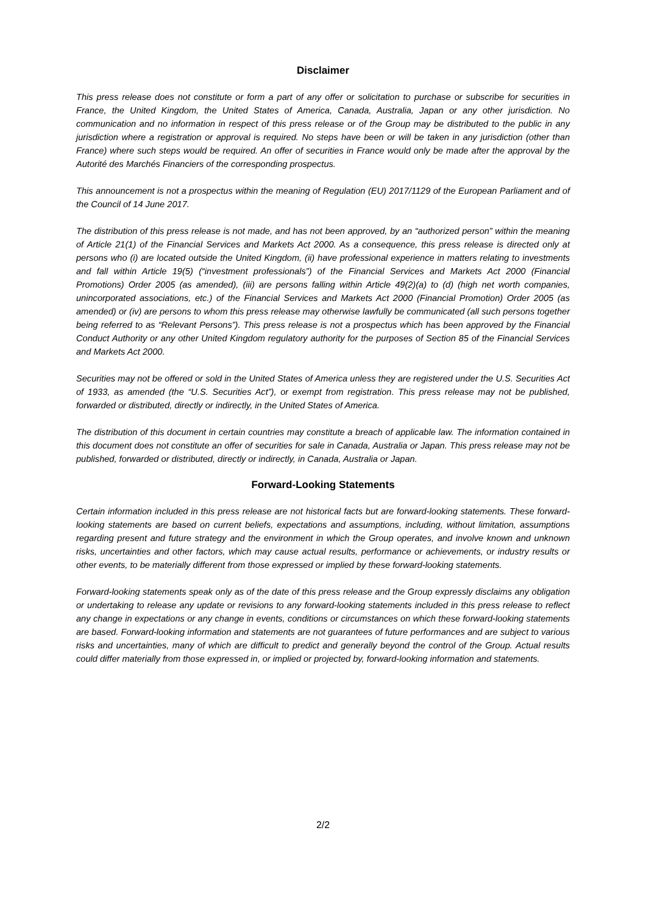Disclaimer
This press release does not constitute or form a part of any offer or solicitation to purchase or subscribe for securities in France, the United Kingdom, the United States of America, Canada, Australia, Japan or any other jurisdiction. No communication and no information in respect of this press release or of the Group may be distributed to the public in any jurisdiction where a registration or approval is required. No steps have been or will be taken in any jurisdiction (other than France) where such steps would be required. An offer of securities in France would only be made after the approval by the Autorité des Marchés Financiers of the corresponding prospectus.
This announcement is not a prospectus within the meaning of Regulation (EU) 2017/1129 of the European Parliament and of the Council of 14 June 2017.
The distribution of this press release is not made, and has not been approved, by an “authorized person” within the meaning of Article 21(1) of the Financial Services and Markets Act 2000. As a consequence, this press release is directed only at persons who (i) are located outside the United Kingdom, (ii) have professional experience in matters relating to investments and fall within Article 19(5) (“investment professionals”) of the Financial Services and Markets Act 2000 (Financial Promotions) Order 2005 (as amended), (iii) are persons falling within Article 49(2)(a) to (d) (high net worth companies, unincorporated associations, etc.) of the Financial Services and Markets Act 2000 (Financial Promotion) Order 2005 (as amended) or (iv) are persons to whom this press release may otherwise lawfully be communicated (all such persons together being referred to as “Relevant Persons”). This press release is not a prospectus which has been approved by the Financial Conduct Authority or any other United Kingdom regulatory authority for the purposes of Section 85 of the Financial Services and Markets Act 2000.
Securities may not be offered or sold in the United States of America unless they are registered under the U.S. Securities Act of 1933, as amended (the “U.S. Securities Act”), or exempt from registration. This press release may not be published, forwarded or distributed, directly or indirectly, in the United States of America.
The distribution of this document in certain countries may constitute a breach of applicable law. The information contained in this document does not constitute an offer of securities for sale in Canada, Australia or Japan. This press release may not be published, forwarded or distributed, directly or indirectly, in Canada, Australia or Japan.
Forward-Looking Statements
Certain information included in this press release are not historical facts but are forward-looking statements. These forward-looking statements are based on current beliefs, expectations and assumptions, including, without limitation, assumptions regarding present and future strategy and the environment in which the Group operates, and involve known and unknown risks, uncertainties and other factors, which may cause actual results, performance or achievements, or industry results or other events, to be materially different from those expressed or implied by these forward-looking statements.
Forward-looking statements speak only as of the date of this press release and the Group expressly disclaims any obligation or undertaking to release any update or revisions to any forward-looking statements included in this press release to reflect any change in expectations or any change in events, conditions or circumstances on which these forward-looking statements are based. Forward-looking information and statements are not guarantees of future performances and are subject to various risks and uncertainties, many of which are difficult to predict and generally beyond the control of the Group. Actual results could differ materially from those expressed in, or implied or projected by, forward-looking information and statements.
2/2